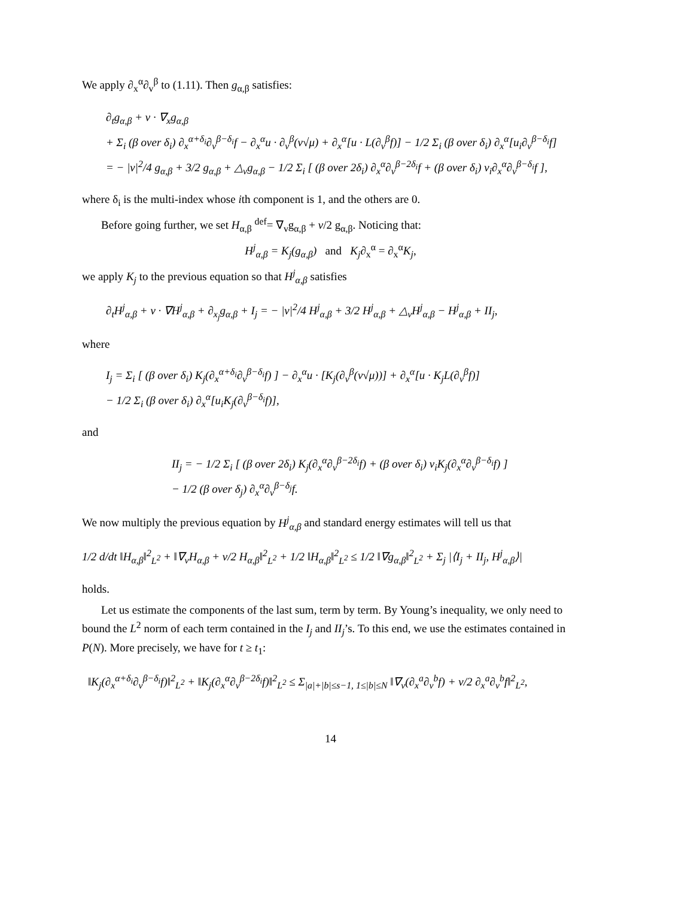We apply ∂<sub>x</sub><sup>α</sup>∂<sub>v</sub><sup>β</sup> to (1.11). Then g<sub>α,β</sub> satisfies:
∂<sub>t</sub>g<sub>α,β</sub> + v · ∇<sub>x</sub>g<sub>α,β</sub>
+ Σ<sub>i</sub> (β over δ<sub>i</sub>) ∂<sub>x</sub><sup>α+δ<sub>i</sub></sup>∂<sub>v</sub><sup>β−δ<sub>i</sub></sup>f − ∂<sub>x</sub><sup>α</sup>u · ∂<sub>v</sub><sup>β</sup>(v√μ) + ∂<sub>x</sub><sup>α</sup>[u · L(∂<sub>v</sub><sup>β</sup>f)] − 1/2 Σ<sub>i</sub> (β over δ<sub>i</sub>) ∂<sub>x</sub><sup>α</sup>[u<sub>i</sub>∂<sub>v</sub><sup>β−δ<sub>i</sub></sup>f]
= − |v|<sup>2</sup>/4 g<sub>α,β</sub> + 3/2 g<sub>α,β</sub> + △<sub>v</sub>g<sub>α,β</sub> − 1/2 Σ<sub>i</sub> [ (β over 2δ<sub>i</sub>) ∂<sub>x</sub><sup>α</sup>∂<sub>v</sub><sup>β−2δ<sub>i</sub></sup>f + (β over δ<sub>i</sub>) v<sub>i</sub>∂<sub>x</sub><sup>α</sup>∂<sub>v</sub><sup>β−δ<sub>i</sub></sup>f ],
where δ<sub>i</sub> is the multi-index whose ith component is 1, and the others are 0.
Before going further, we set H<sub>α,β</sub> <sup>def</sup>= ∇<sub>v</sub>g<sub>α,β</sub> + v/2 g<sub>α,β</sub>. Noticing that:
H<sup>j</sup><sub>α,β</sub> = K<sub>j</sub>(g<sub>α,β</sub>) and K<sub>j</sub>∂<sub>x</sub><sup>α</sup> = ∂<sub>x</sub><sup>α</sup>K<sub>j</sub>,
we apply K<sub>j</sub> to the previous equation so that H<sup>j</sup><sub>α,β</sub> satisfies
∂<sub>t</sub>H<sup>j</sup><sub>α,β</sub> + v · ∇H<sup>j</sup><sub>α,β</sub> + ∂<sub>x<sub>j</sub></sub>g<sub>α,β</sub> + I<sub>j</sub> = − |v|<sup>2</sup>/4 H<sup>j</sup><sub>α,β</sub> + 3/2 H<sup>j</sup><sub>α,β</sub> + △<sub>v</sub>H<sup>j</sup><sub>α,β</sub> − H<sup>j</sup><sub>α,β</sub> + II<sub>j</sub>,
where
I<sub>j</sub> = Σ<sub>i</sub> [ (β over δ<sub>i</sub>) K<sub>j</sub>(∂<sub>x</sub><sup>α+δ<sub>i</sub></sup>∂<sub>v</sub><sup>β−δ<sub>i</sub></sup>f) ] − ∂<sub>x</sub><sup>α</sup>u · [K<sub>j</sub>(∂<sub>v</sub><sup>β</sup>(v√μ))] + ∂<sub>x</sub><sup>α</sup>[u · K<sub>j</sub>L(∂<sub>v</sub><sup>β</sup>f)]
− 1/2 Σ<sub>i</sub> (β over δ<sub>i</sub>) ∂<sub>x</sub><sup>α</sup>[u<sub>i</sub>K<sub>j</sub>(∂<sub>v</sub><sup>β−δ<sub>i</sub></sup>f)],
and
II<sub>j</sub> = − 1/2 Σ<sub>i</sub> [ (β over 2δ<sub>i</sub>) K<sub>j</sub>(∂<sub>x</sub><sup>α</sup>∂<sub>v</sub><sup>β−2δ<sub>i</sub></sup>f) + (β over δ<sub>i</sub>) v<sub>i</sub>K<sub>j</sub>(∂<sub>x</sub><sup>α</sup>∂<sub>v</sub><sup>β−δ<sub>i</sub></sup>f) ]
− 1/2 (β over δ<sub>j</sub>) ∂<sub>x</sub><sup>α</sup>∂<sub>v</sub><sup>β−δ<sub>j</sub></sup>f.
We now multiply the previous equation by H<sup>j</sup><sub>α,β</sub> and standard energy estimates will tell us that
1/2 d/dt ‖H<sub>α,β</sub>‖<sup>2</sup><sub>L<sup>2</sup></sub> + ‖∇<sub>v</sub>H<sub>α,β</sub> + v/2 H<sub>α,β</sub>‖<sup>2</sup><sub>L<sup>2</sup></sub> + 1/2 ‖H<sub>α,β</sub>‖<sup>2</sup><sub>L<sup>2</sup></sub> ≤ 1/2 ‖∇g<sub>α,β</sub>‖<sup>2</sup><sub>L<sup>2</sup></sub> + Σ<sub>j</sub> |⟨I<sub>j</sub> + II<sub>j</sub>, H<sup>j</sup><sub>α,β</sub>⟩|
holds.
Let us estimate the components of the last sum, term by term. By Young’s inequality, we only need to bound the L<sup>2</sup> norm of each term contained in the I<sub>j</sub> and II<sub>j</sub>’s. To this end, we use the estimates contained in P(N). More precisely, we have for t ≥ t<sub>1</sub>:
‖K<sub>j</sub>(∂<sub>x</sub><sup>α+δ<sub>i</sub></sup>∂<sub>v</sub><sup>β−δ<sub>i</sub></sup>f)‖<sup>2</sup><sub>L<sup>2</sup></sub> + ‖K<sub>j</sub>(∂<sub>x</sub><sup>α</sup>∂<sub>v</sub><sup>β−2δ<sub>i</sub></sup>f)‖<sup>2</sup><sub>L<sup>2</sup></sub> ≤ Σ<sub>|a|+|b|≤s−1, 1≤|b|≤N</sub> ‖∇<sub>v</sub>(∂<sub>x</sub><sup>a</sup>∂<sub>v</sub><sup>b</sup>f) + v/2 ∂<sub>x</sub><sup>a</sup>∂<sub>v</sub><sup>b</sup>f‖<sup>2</sup><sub>L<sup>2</sup></sub>,
14